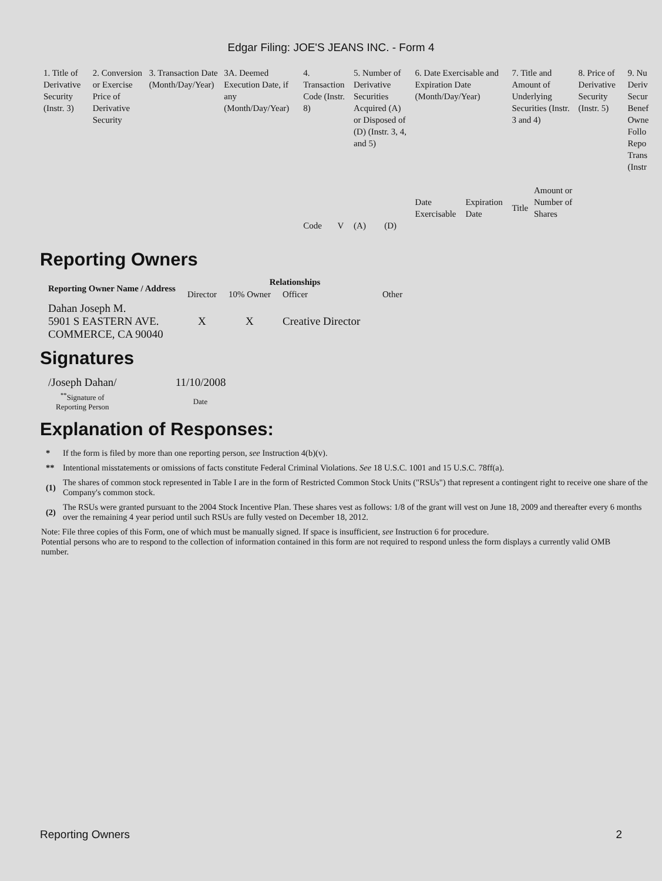Edgar Filing: JOE'S JEANS INC. - Form 4
| 1. Title of Derivative Security (Instr. 3) | 2. Conversion or Exercise Price of Derivative Security | 3. Transaction Date (Month/Day/Year) | 3A. Deemed Execution Date, if any (Month/Day/Year) | 4. Transaction Code (Instr. 8) | | 5. Number of Derivative Securities Acquired (A) or Disposed of (D) (Instr. 3, 4, and 5) | | 6. Date Exercisable and Expiration Date (Month/Day/Year) | | 7. Title and Amount of Underlying Securities (Instr. 3 and 4) | | 8. Price of Derivative Security (Instr. 5) | 9. Nu Deriv Secur Benef Owne Follo Repo Trans (Instr |
| | | | | | | | | Date Exercisable | Expiration Date | Title | Amount or Number of Shares | | |
| | | | | Code | V | (A) | (D) | | | | | | |
Reporting Owners
| Reporting Owner Name / Address | Relationships | | | |
| --- | --- | --- | --- | --- |
| | Director | 10% Owner | Officer | Other |
| Dahan Joseph M. 5901 S EASTERN AVE. COMMERCE, CA 90040 | X | X | Creative Director | |
Signatures
| /Joseph Dahan/ | 11/10/2008 |
| <sup>**</sup> Signature of Reporting Person | Date |
Explanation of Responses:
| * | If the form is filed by more than one reporting person, see Instruction 4(b)(v). |
| ** | Intentional misstatements or omissions of facts constitute Federal Criminal Violations. See 18 U.S.C. 1001 and 15 U.S.C. 78ff(a). |
| (1) | The shares of common stock represented in Table I are in the form of Restricted Common Stock Units ("RSUs") that represent a contingent right to receive one share of the Company's common stock. |
| (2) | The RSUs were granted pursuant to the 2004 Stock Incentive Plan. These shares vest as follows: 1/8 of the grant will vest on June 18, 2009 and thereafter every 6 months over the remaining 4 year period until such RSUs are fully vested on December 18, 2012. |
Note: File three copies of this Form, one of which must be manually signed. If space is insufficient, see Instruction 6 for procedure.
Potential persons who are to respond to the collection of information contained in this form are not required to respond unless the form displays a currently valid OMB number.
Reporting Owners 2